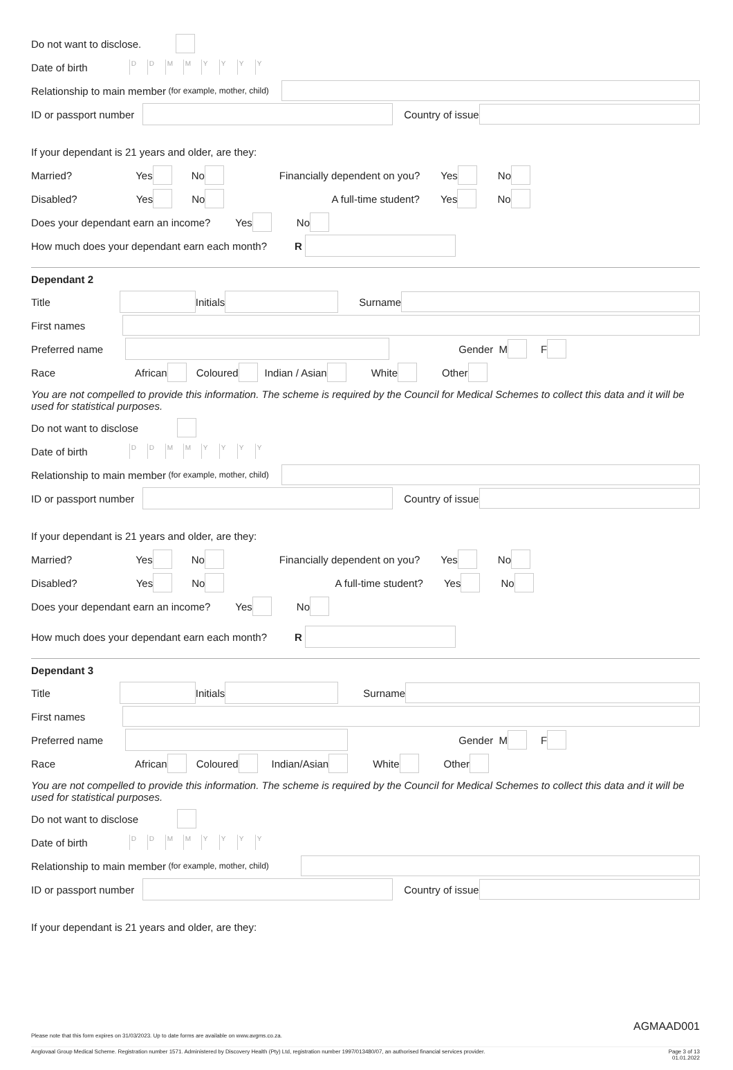Do not want to disclose.
Date of birth DDMMYYYY
Relationship to main member (for example, mother, child)
ID or passport number Country of issue
If your dependant is 21 years and older, are they:
Married? Yes No Financially dependent on you? Yes No
Disabled? Yes No A full-time student? Yes No
Does your dependant earn an income? Yes No
How much does your dependant earn each month? R
Dependant 2
Title Initials Surname
First names
Preferred name Gender M F
Race African Coloured Indian / Asian White Other
You are not compelled to provide this information. The scheme is required by the Council for Medical Schemes to collect this data and it will be used for statistical purposes.
Do not want to disclose
Date of birth DDMMYYYY
Relationship to main member (for example, mother, child)
ID or passport number Country of issue
If your dependant is 21 years and older, are they:
Married? Yes No Financially dependent on you? Yes No
Disabled? Yes No A full-time student? Yes No
Does your dependant earn an income? Yes No
How much does your dependant earn each month? R
Dependant 3
Title Initials Surname
First names
Preferred name Gender M F
Race African Coloured Indian/Asian White Other
You are not compelled to provide this information. The scheme is required by the Council for Medical Schemes to collect this data and it will be used for statistical purposes.
Do not want to disclose
Date of birth DDMMYYYY
Relationship to main member (for example, mother, child)
ID or passport number Country of issue
If your dependant is 21 years and older, are they:
AGMAAD001
Please note that this form expires on 31/03/2023. Up to date forms are available on www.avgms.co.za.
Anglovaal Group Medical Scheme. Registration number 1571. Administered by Discovery Health (Pty) Ltd, registration number 1997/013480/07, an authorised financial services provider. Page 3 of 13
01.01.2022